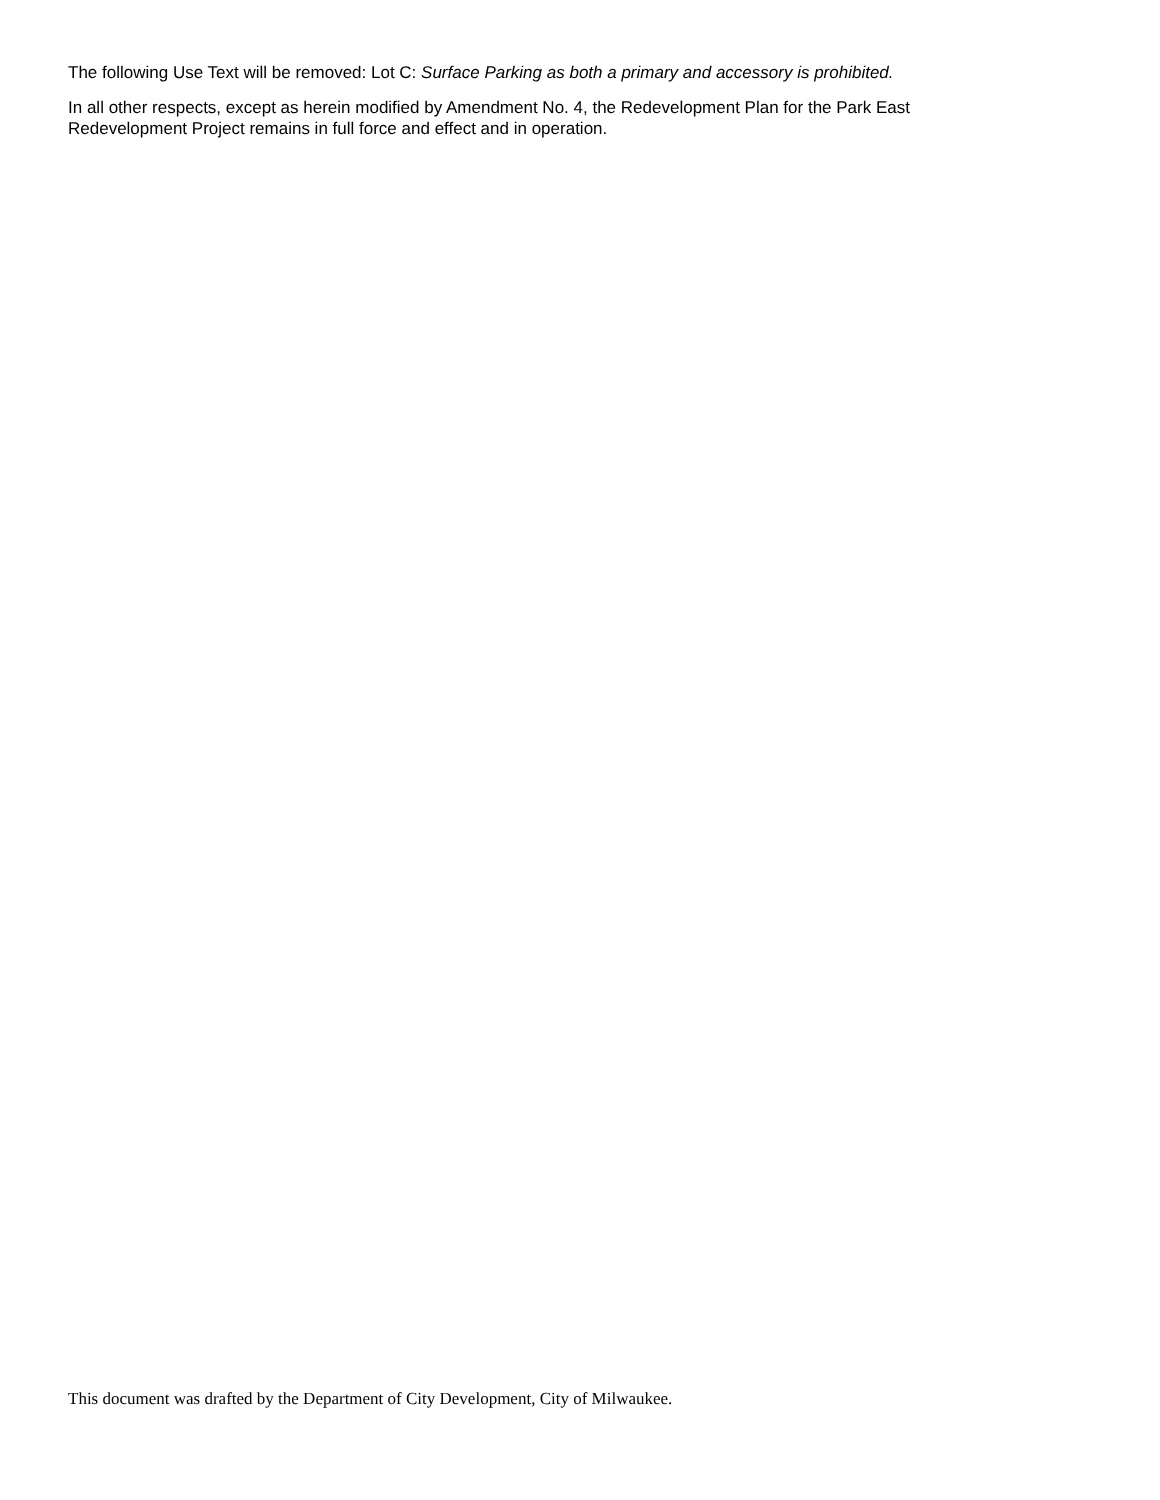The following Use Text will be removed: Lot C: Surface Parking as both a primary and accessory is prohibited.
In all other respects, except as herein modified by Amendment No. 4, the Redevelopment Plan for the Park East
Redevelopment Project remains in full force and effect and in operation.
This document was drafted by the Department of City Development, City of Milwaukee.